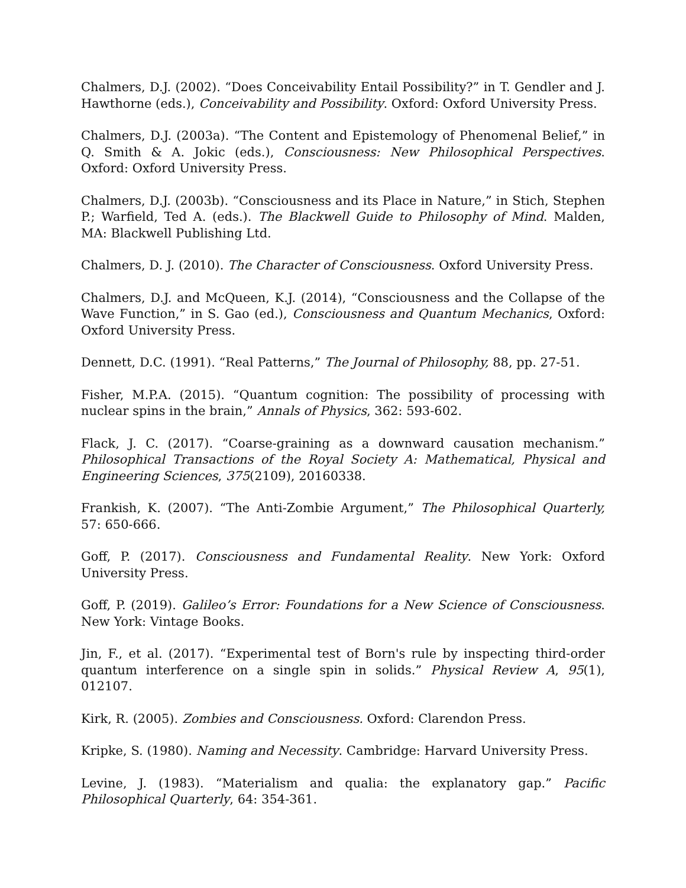Chalmers, D.J. (2002). “Does Conceivability Entail Possibility?” in T. Gendler and J. Hawthorne (eds.), Conceivability and Possibility. Oxford: Oxford University Press.
Chalmers, D.J. (2003a). “The Content and Epistemology of Phenomenal Belief,” in Q. Smith & A. Jokic (eds.), Consciousness: New Philosophical Perspectives. Oxford: Oxford University Press.
Chalmers, D.J. (2003b). “Consciousness and its Place in Nature,” in Stich, Stephen P.; Warfield, Ted A. (eds.). The Blackwell Guide to Philosophy of Mind. Malden, MA: Blackwell Publishing Ltd.
Chalmers, D. J. (2010). The Character of Consciousness. Oxford University Press.
Chalmers, D.J. and McQueen, K.J. (2014), “Consciousness and the Collapse of the Wave Function,” in S. Gao (ed.), Consciousness and Quantum Mechanics, Oxford: Oxford University Press.
Dennett, D.C. (1991). “Real Patterns,” The Journal of Philosophy, 88, pp. 27-51.
Fisher, M.P.A. (2015). “Quantum cognition: The possibility of processing with nuclear spins in the brain,” Annals of Physics, 362: 593-602.
Flack, J. C. (2017). “Coarse-graining as a downward causation mechanism.” Philosophical Transactions of the Royal Society A: Mathematical, Physical and Engineering Sciences, 375(2109), 20160338.
Frankish, K. (2007). “The Anti-Zombie Argument,” The Philosophical Quarterly, 57: 650-666.
Goff, P. (2017). Consciousness and Fundamental Reality. New York: Oxford University Press.
Goff, P. (2019). Galileo’s Error: Foundations for a New Science of Consciousness. New York: Vintage Books.
Jin, F., et al. (2017). “Experimental test of Born's rule by inspecting third-order quantum interference on a single spin in solids.” Physical Review A, 95(1), 012107.
Kirk, R. (2005). Zombies and Consciousness. Oxford: Clarendon Press.
Kripke, S. (1980). Naming and Necessity. Cambridge: Harvard University Press.
Levine, J. (1983). “Materialism and qualia: the explanatory gap.” Pacific Philosophical Quarterly, 64: 354-361.